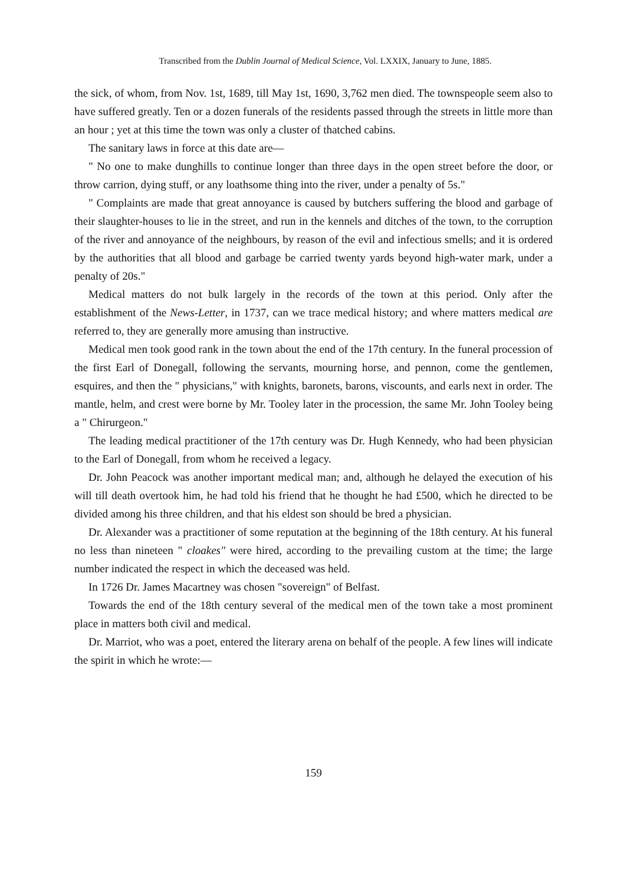Transcribed from the Dublin Journal of Medical Science, Vol. LXXIX, January to June, 1885.
the sick, of whom, from Nov. 1st, 1689, till May 1st, 1690, 3,762 men died. The townspeople seem also to have suffered greatly. Ten or a dozen funerals of the residents passed through the streets in little more than an hour ; yet at this time the town was only a cluster of thatched cabins.
The sanitary laws in force at this date are—
" No one to make dunghills to continue longer than three days in the open street before the door, or throw carrion, dying stuff, or any loathsome thing into the river, under a penalty of 5s."
" Complaints are made that great annoyance is caused by butchers suffering the blood and garbage of their slaughter-houses to lie in the street, and run in the kennels and ditches of the town, to the corruption of the river and annoyance of the neighbours, by reason of the evil and infectious smells; and it is ordered by the authorities that all blood and garbage be carried twenty yards beyond high-water mark, under a penalty of 20s."
Medical matters do not bulk largely in the records of the town at this period. Only after the establishment of the News-Letter, in 1737, can we trace medical history; and where matters medical are referred to, they are generally more amusing than instructive.
Medical men took good rank in the town about the end of the 17th century. In the funeral procession of the first Earl of Donegall, following the servants, mourning horse, and pennon, come the gentlemen, esquires, and then the " physicians," with knights, baronets, barons, viscounts, and earls next in order. The mantle, helm, and crest were borne by Mr. Tooley later in the procession, the same Mr. John Tooley being a " Chirurgeon."
The leading medical practitioner of the 17th century was Dr. Hugh Kennedy, who had been physician to the Earl of Donegall, from whom he received a legacy.
Dr. John Peacock was another important medical man; and, although he delayed the execution of his will till death overtook him, he had told his friend that he thought he had £500, which he directed to be divided among his three children, and that his eldest son should be bred a physician.
Dr. Alexander was a practitioner of some reputation at the beginning of the 18th century. At his funeral no less than nineteen " cloakes" were hired, according to the prevailing custom at the time; the large number indicated the respect in which the deceased was held.
In 1726 Dr. James Macartney was chosen "sovereign" of Belfast.
Towards the end of the 18th century several of the medical men of the town take a most prominent place in matters both civil and medical.
Dr. Marriot, who was a poet, entered the literary arena on behalf of the people. A few lines will indicate the spirit in which he wrote:—
159